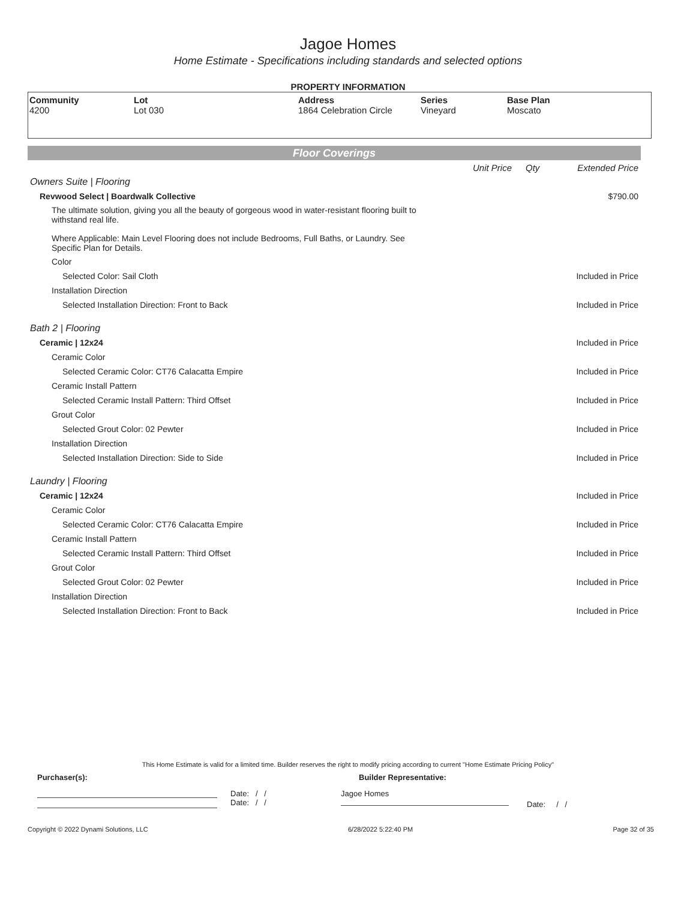Jagoe Homes
Home Estimate - Specifications including standards and selected options
PROPERTY INFORMATION
| Community 4200 | Lot Lot 030 | Address 1864 Celebration Circle | Series Vineyard | Base Plan Moscato |
Floor Coverings
| | Unit Price | Qty | Extended Price |
| Owners Suite / Flooring | | | |
| Revwood Select / Boardwalk Collective | | | $790.00 |
| The ultimate solution, giving you all the beauty of gorgeous wood in water-resistant flooring built to withstand real life. | | | |
| Where Applicable: Main Level Flooring does not include Bedrooms, Full Baths, or Laundry. See Specific Plan for Details. | | | |
| Color | | | |
| Selected Color: Sail Cloth | | | Included in Price |
| Installation Direction | | | |
| Selected Installation Direction: Front to Back | | | Included in Price |
| Bath 2 / Flooring | | | |
| Ceramic / 12x24 | | | Included in Price |
| Ceramic Color | | | |
| Selected Ceramic Color: CT76 Calacatta Empire | | | Included in Price |
| Ceramic Install Pattern | | | |
| Selected Ceramic Install Pattern: Third Offset | | | Included in Price |
| Grout Color | | | |
| Selected Grout Color: 02 Pewter | | | Included in Price |
| Installation Direction | | | |
| Selected Installation Direction: Side to Side | | | Included in Price |
| Laundry / Flooring | | | |
| Ceramic / 12x24 | | | Included in Price |
| Ceramic Color | | | |
| Selected Ceramic Color: CT76 Calacatta Empire | | | Included in Price |
| Ceramic Install Pattern | | | |
| Selected Ceramic Install Pattern: Third Offset | | | Included in Price |
| Grout Color | | | |
| Selected Grout Color: 02 Pewter | | | Included in Price |
| Installation Direction | | | |
| Selected Installation Direction: Front to Back | | | Included in Price |
This Home Estimate is valid for a limited time. Builder reserves the right to modify pricing according to current "Home Estimate Pricing Policy"
Purchaser(s): Builder Representative:
Date: / /
Date: / /
Jagoe Homes
Date: / /
Copyright © 2022 Dynami Solutions, LLC 6/28/2022 5:22:40 PM Page 32 of 35